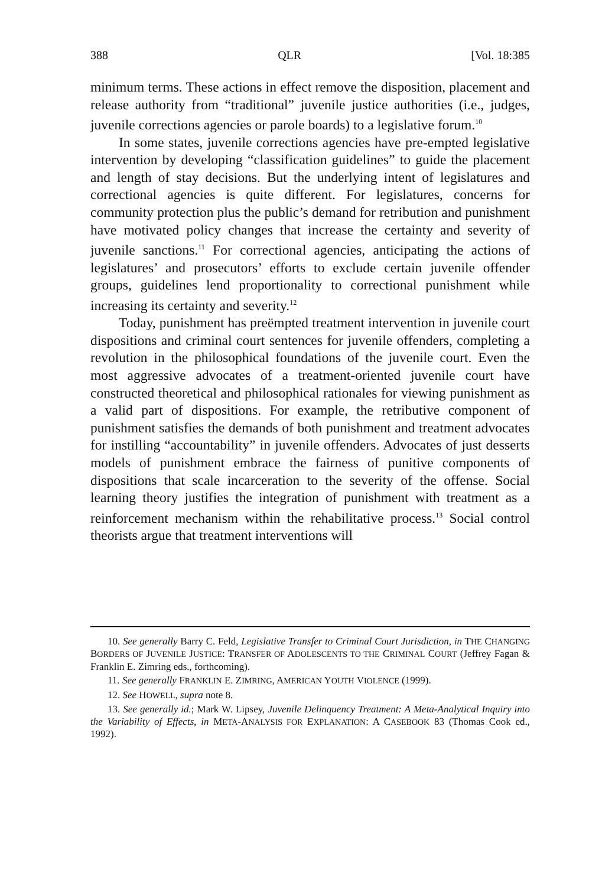388 QLR [Vol. 18:385
minimum terms. These actions in effect remove the disposition, placement and release authority from “traditional” juvenile justice authorities (i.e., judges, juvenile corrections agencies or parole boards) to a legislative forum.<sup>10</sup>
In some states, juvenile corrections agencies have pre-empted legislative intervention by developing “classification guidelines” to guide the placement and length of stay decisions. But the underlying intent of legislatures and correctional agencies is quite different. For legislatures, concerns for community protection plus the public’s demand for retribution and punishment have motivated policy changes that increase the certainty and severity of juvenile sanctions.<sup>11</sup> For correctional agencies, anticipating the actions of legislatures’ and prosecutors’ efforts to exclude certain juvenile offender groups, guidelines lend proportionality to correctional punishment while increasing its certainty and severity.<sup>12</sup>
Today, punishment has preëmpted treatment intervention in juvenile court dispositions and criminal court sentences for juvenile offenders, completing a revolution in the philosophical foundations of the juvenile court. Even the most aggressive advocates of a treatment-oriented juvenile court have constructed theoretical and philosophical rationales for viewing punishment as a valid part of dispositions. For example, the retributive component of punishment satisfies the demands of both punishment and treatment advocates for instilling “accountability” in juvenile offenders. Advocates of just desserts models of punishment embrace the fairness of punitive components of dispositions that scale incarceration to the severity of the offense. Social learning theory justifies the integration of punishment with treatment as a reinforcement mechanism within the rehabilitative process.<sup>13</sup> Social control theorists argue that treatment interventions will
10. See generally Barry C. Feld, Legislative Transfer to Criminal Court Jurisdiction, in THE CHANGING BORDERS OF JUVENILE JUSTICE: TRANSFER OF ADOLESCENTS TO THE CRIMINAL COURT (Jeffrey Fagan & Franklin E. Zimring eds., forthcoming).
11. See generally FRANKLIN E. ZIMRING, AMERICAN YOUTH VIOLENCE (1999).
12. See HOWELL, supra note 8.
13. See generally id.; Mark W. Lipsey, Juvenile Delinquency Treatment: A Meta-Analytical Inquiry into the Variability of Effects, in META-ANALYSIS FOR EXPLANATION: A CASEBOOK 83 (Thomas Cook ed., 1992).